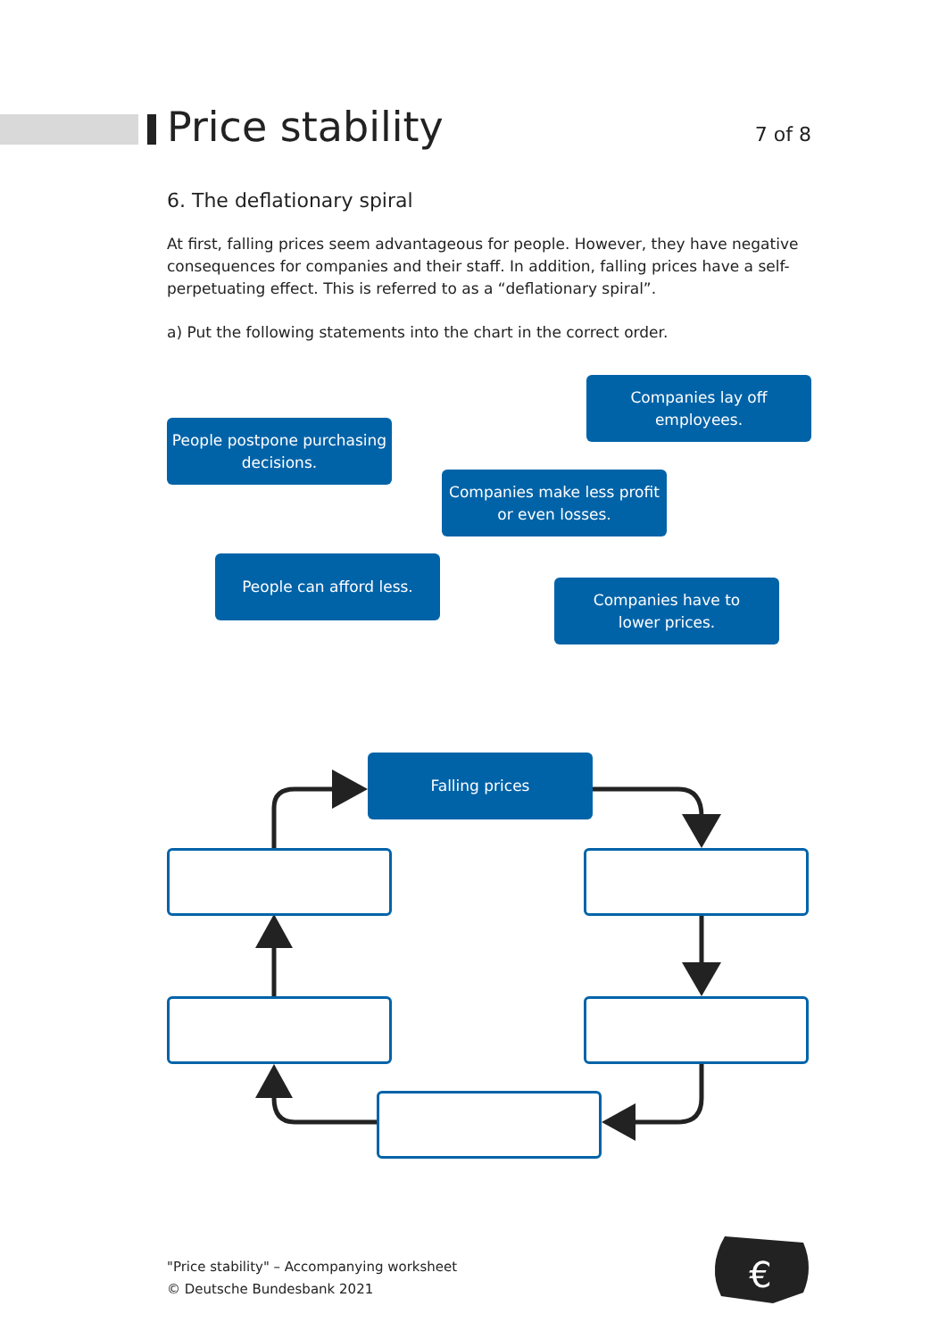Price stability
7 of 8
6. The deflationary spiral
At first, falling prices seem advantageous for people. However, they have negative consequences for companies and their staff. In addition, falling prices have a self-perpetuating effect. This is referred to as a “deflationary spiral”.
a) Put the following statements into the chart in the correct order.
Companies lay off
employees.
People postpone purchasing
decisions.
Companies make less profit
or even losses.
People can afford less.
Companies have to
lower prices.
€
Falling prices
"Price stability" – Accompanying worksheet
© Deutsche Bundesbank 2021